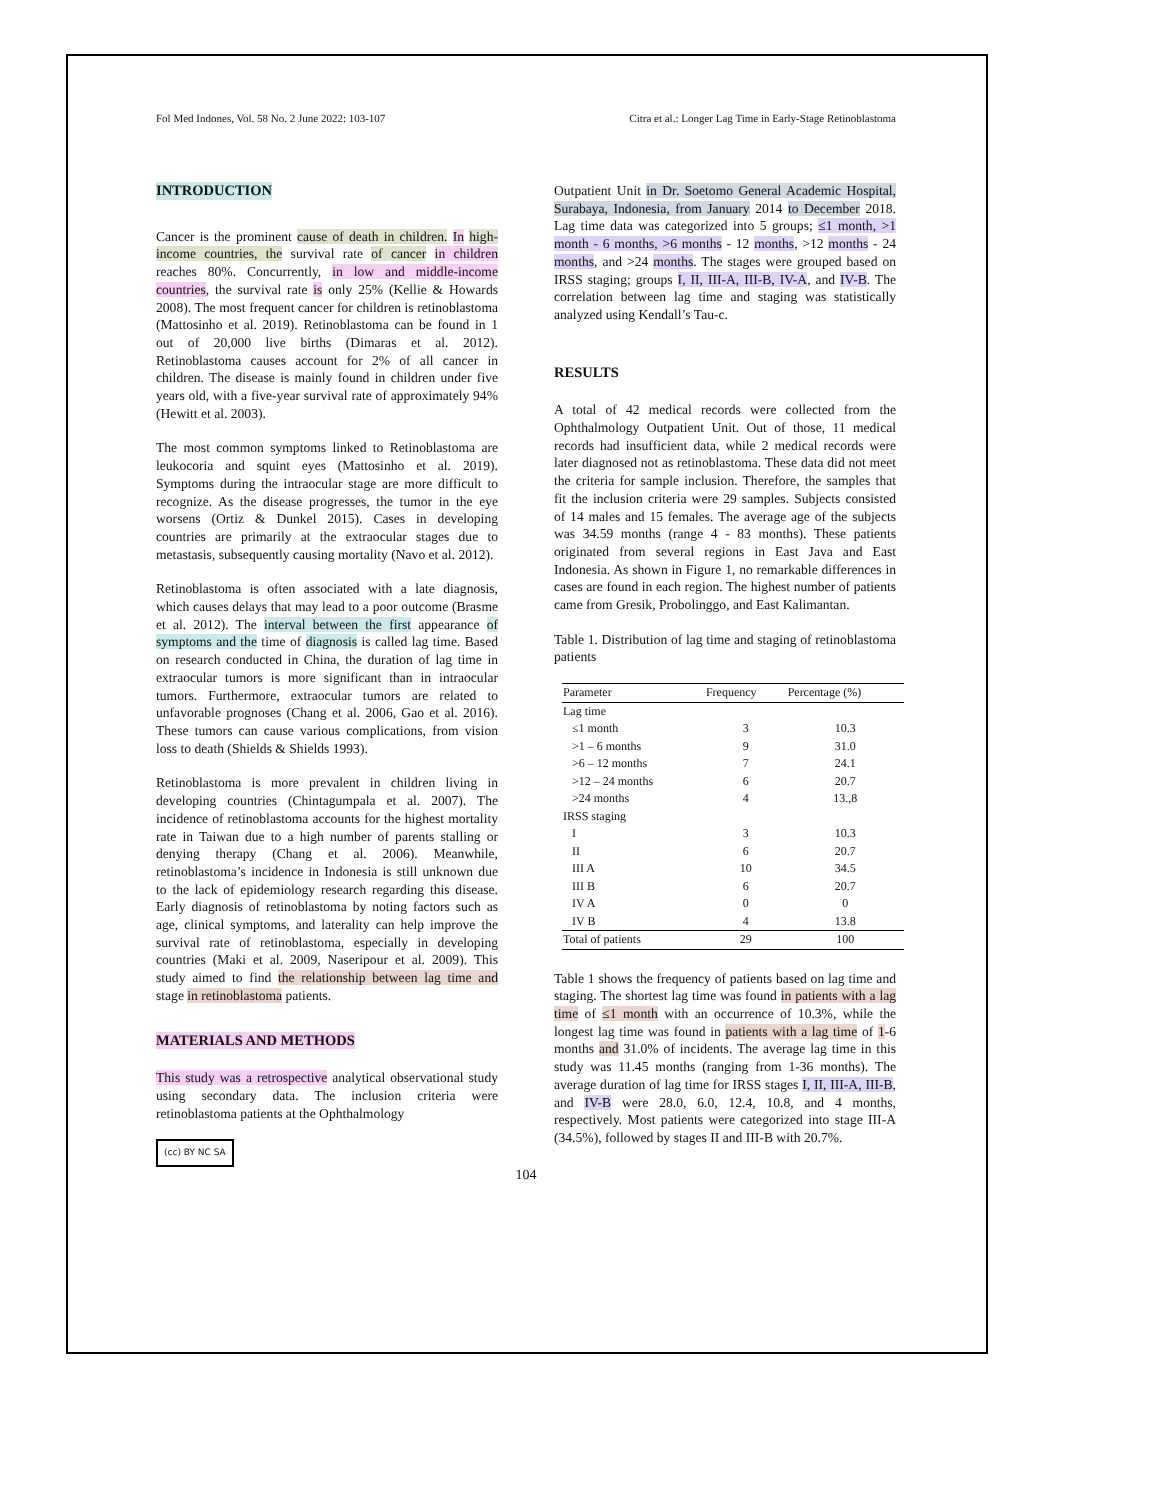Fol Med Indones, Vol. 58 No. 2 June 2022: 103-107 Citra et al.: Longer Lag Time in Early-Stage Retinoblastoma
INTRODUCTION
Cancer is the prominent cause of death in children. In high-income countries, the survival rate of cancer in children reaches 80%. Concurrently, in low and middle-income countries, the survival rate is only 25% (Kellie & Howards 2008). The most frequent cancer for children is retinoblastoma (Mattosinho et al. 2019). Retinoblastoma can be found in 1 out of 20,000 live births (Dimaras et al. 2012). Retinoblastoma causes account for 2% of all cancer in children. The disease is mainly found in children under five years old, with a five-year survival rate of approximately 94% (Hewitt et al. 2003).
The most common symptoms linked to Retinoblastoma are leukocoria and squint eyes (Mattosinho et al. 2019). Symptoms during the intraocular stage are more difficult to recognize. As the disease progresses, the tumor in the eye worsens (Ortiz & Dunkel 2015). Cases in developing countries are primarily at the extraocular stages due to metastasis, subsequently causing mortality (Navo et al. 2012).
Retinoblastoma is often associated with a late diagnosis, which causes delays that may lead to a poor outcome (Brasme et al. 2012). The interval between the first appearance of symptoms and the time of diagnosis is called lag time. Based on research conducted in China, the duration of lag time in extraocular tumors is more significant than in intraocular tumors. Furthermore, extraocular tumors are related to unfavorable prognoses (Chang et al. 2006, Gao et al. 2016). These tumors can cause various complications, from vision loss to death (Shields & Shields 1993).
Retinoblastoma is more prevalent in children living in developing countries (Chintagumpala et al. 2007). The incidence of retinoblastoma accounts for the highest mortality rate in Taiwan due to a high number of parents stalling or denying therapy (Chang et al. 2006). Meanwhile, retinoblastoma’s incidence in Indonesia is still unknown due to the lack of epidemiology research regarding this disease. Early diagnosis of retinoblastoma by noting factors such as age, clinical symptoms, and laterality can help improve the survival rate of retinoblastoma, especially in developing countries (Maki et al. 2009, Naseripour et al. 2009). This study aimed to find the relationship between lag time and stage in retinoblastoma patients.
MATERIALS AND METHODS
This study was a retrospective analytical observational study using secondary data. The inclusion criteria were retinoblastoma patients at the Ophthalmology
(cc) BY NC SA
Outpatient Unit in Dr. Soetomo General Academic Hospital, Surabaya, Indonesia, from January 2014 to December 2018. Lag time data was categorized into 5 groups; ≤1 month, >1 month - 6 months, >6 months - 12 months, >12 months - 24 months, and >24 months. The stages were grouped based on IRSS staging; groups I, II, III-A, III-B, IV-A, and IV-B. The correlation between lag time and staging was statistically analyzed using Kendall’s Tau-c.
RESULTS
A total of 42 medical records were collected from the Ophthalmology Outpatient Unit. Out of those, 11 medical records had insufficient data, while 2 medical records were later diagnosed not as retinoblastoma. These data did not meet the criteria for sample inclusion. Therefore, the samples that fit the inclusion criteria were 29 samples. Subjects consisted of 14 males and 15 females. The average age of the subjects was 34.59 months (range 4 - 83 months). These patients originated from several regions in East Java and East Indonesia. As shown in Figure 1, no remarkable differences in cases are found in each region. The highest number of patients came from Gresik, Probolinggo, and East Kalimantan.
Table 1. Distribution of lag time and staging of retinoblastoma patients
| Parameter | Frequency | Percentage (%) |
| --- | --- | --- |
| Lag time | | |
| ≤1 month | 3 | 10.3 |
| >1 – 6 months | 9 | 31.0 |
| >6 – 12 months | 7 | 24.1 |
| >12 – 24 months | 6 | 20.7 |
| >24 months | 4 | 13.,8 |
| IRSS staging | | |
| I | 3 | 10.3 |
| II | 6 | 20.7 |
| III A | 10 | 34.5 |
| III B | 6 | 20.7 |
| IV A | 0 | 0 |
| IV B | 4 | 13.8 |
| Total of patients | 29 | 100 |
Table 1 shows the frequency of patients based on lag time and staging. The shortest lag time was found in patients with a lag time of ≤1 month with an occurrence of 10.3%, while the longest lag time was found in patients with a lag time of 1-6 months and 31.0% of incidents. The average lag time in this study was 11.45 months (ranging from 1-36 months). The average duration of lag time for IRSS stages I, II, III-A, III-B, and IV-B were 28.0, 6.0, 12.4, 10.8, and 4 months, respectively. Most patients were categorized into stage III-A (34.5%), followed by stages II and III-B with 20.7%.
104